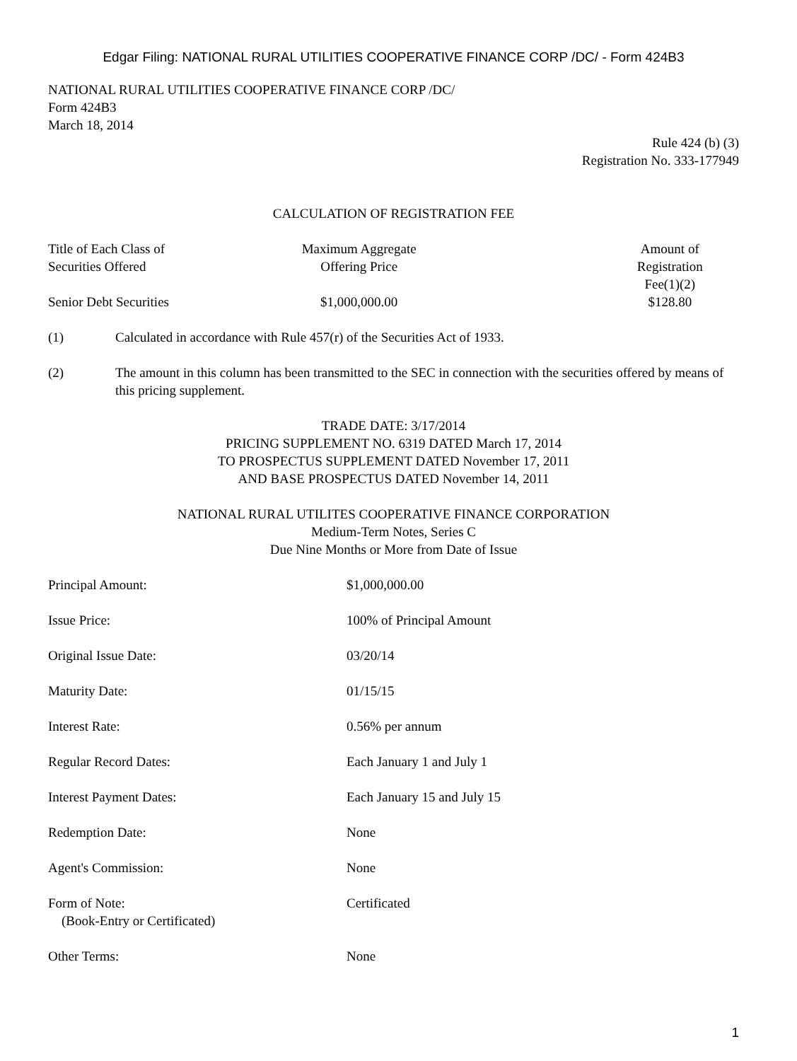Edgar Filing: NATIONAL RURAL UTILITIES COOPERATIVE FINANCE CORP /DC/ - Form 424B3
NATIONAL RURAL UTILITIES COOPERATIVE FINANCE CORP /DC/
Form 424B3
March 18, 2014
Rule 424 (b) (3)
Registration No. 333-177949
CALCULATION OF REGISTRATION FEE
| Title of Each Class of Securities Offered | Maximum Aggregate Offering Price | | Amount of Registration Fee(1)(2) |
| --- | --- | --- | --- |
| Senior Debt Securities | $1,000,000.00 | | $128.80 |
| (1) | Calculated in accordance with Rule 457(r) of the Securities Act of 1933. |
| (2) | The amount in this column has been transmitted to the SEC in connection with the securities offered by means of this pricing supplement. |
TRADE DATE: 3/17/2014
PRICING SUPPLEMENT NO. 6319 DATED March 17, 2014
TO PROSPECTUS SUPPLEMENT DATED November 17, 2011
AND BASE PROSPECTUS DATED November 14, 2011
NATIONAL RURAL UTILITES COOPERATIVE FINANCE CORPORATION
Medium-Term Notes, Series C
Due Nine Months or More from Date of Issue
| Principal Amount: | $1,000,000.00 |
| Issue Price: | 100% of Principal Amount |
| Original Issue Date: | 03/20/14 |
| Maturity Date: | 01/15/15 |
| Interest Rate: | 0.56% per annum |
| Regular Record Dates: | Each January 1 and July 1 |
| Interest Payment Dates: | Each January 15 and July 15 |
| Redemption Date: | None |
| Agent's Commission: | None |
| Form of Note: (Book-Entry or Certificated) | Certificated |
| Other Terms: | None |
1